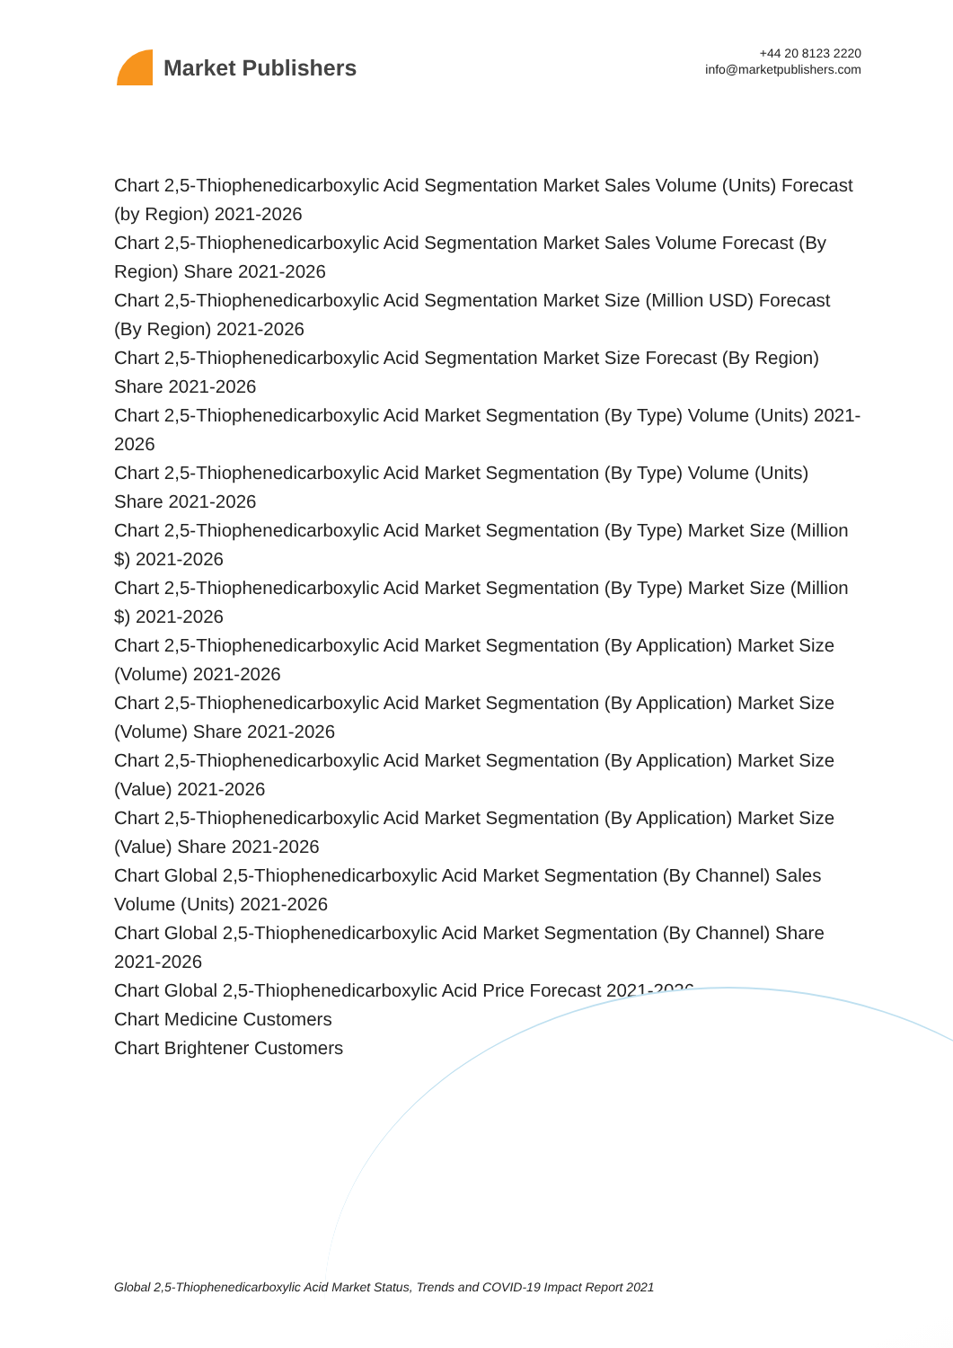Market Publishers
+44 20 8123 2220
info@marketpublishers.com
Chart 2,5-Thiophenedicarboxylic Acid Segmentation Market Sales Volume (Units) Forecast (by Region) 2021-2026
Chart 2,5-Thiophenedicarboxylic Acid Segmentation Market Sales Volume Forecast (By Region) Share 2021-2026
Chart 2,5-Thiophenedicarboxylic Acid Segmentation Market Size (Million USD) Forecast (By Region) 2021-2026
Chart 2,5-Thiophenedicarboxylic Acid Segmentation Market Size Forecast (By Region) Share 2021-2026
Chart 2,5-Thiophenedicarboxylic Acid Market Segmentation (By Type) Volume (Units) 2021-2026
Chart 2,5-Thiophenedicarboxylic Acid Market Segmentation (By Type) Volume (Units) Share 2021-2026
Chart 2,5-Thiophenedicarboxylic Acid Market Segmentation (By Type) Market Size (Million $) 2021-2026
Chart 2,5-Thiophenedicarboxylic Acid Market Segmentation (By Type) Market Size (Million $) 2021-2026
Chart 2,5-Thiophenedicarboxylic Acid Market Segmentation (By Application) Market Size (Volume) 2021-2026
Chart 2,5-Thiophenedicarboxylic Acid Market Segmentation (By Application) Market Size (Volume) Share 2021-2026
Chart 2,5-Thiophenedicarboxylic Acid Market Segmentation (By Application) Market Size (Value) 2021-2026
Chart 2,5-Thiophenedicarboxylic Acid Market Segmentation (By Application) Market Size (Value) Share 2021-2026
Chart Global 2,5-Thiophenedicarboxylic Acid Market Segmentation (By Channel) Sales Volume (Units) 2021-2026
Chart Global 2,5-Thiophenedicarboxylic Acid Market Segmentation (By Channel) Share 2021-2026
Chart Global 2,5-Thiophenedicarboxylic Acid Price Forecast 2021-2026
Chart Medicine Customers
Chart Brightener Customers
Global 2,5-Thiophenedicarboxylic Acid Market Status, Trends and COVID-19 Impact Report 2021